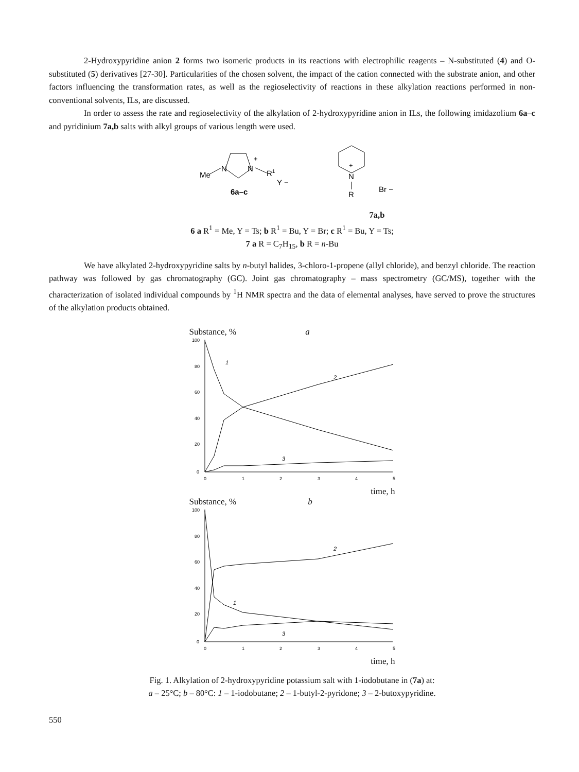2-Hydroxypyridine anion 2 forms two isomeric products in its reactions with electrophilic reagents – N-substituted (4) and O-substituted (5) derivatives [27-30]. Particularities of the chosen solvent, the impact of the cation connected with the substrate anion, and other factors influencing the transformation rates, as well as the regioselectivity of reactions in these alkylation reactions performed in non-conventional solvents, ILs, are discussed.
In order to assess the rate and regioselectivity of the alkylation of 2-hydroxypyridine anion in ILs, the following imidazolium 6a–c and pyridinium 7a,b salts with alkyl groups of various length were used.
Me
N
N
+
R1
Y −
6a–c
N
+
R
Br −
7a,b
6 a R<sup>1</sup> = Me, Y = Ts; b R<sup>1</sup> = Bu, Y = Br; c R<sup>1</sup> = Bu, Y = Ts;
7 a R = C<sub>7</sub>H<sub>15</sub>, b R = n-Bu
We have alkylated 2-hydroxypyridine salts by n-butyl halides, 3-chloro-1-propene (allyl chloride), and benzyl chloride. The reaction pathway was followed by gas chromatography (GC). Joint gas chromatography – mass spectrometry (GC/MS), together with the characterization of isolated individual compounds by <sup>1</sup>H NMR spectra and the data of elemental analyses, have served to prove the structures of the alkylation products obtained.
Substance, % a
100
80
60
40
20
0
0
1
2
3
4
5
1
2
3
time, h
Substance, % b
100
80
60
40
20
0
0
1
2
3
4
5
1
2
3
time, h
Fig. 1. Alkylation of 2-hydroxypyridine potassium salt with 1-iodobutane in (7a) at:
a – 25°C; b – 80°C: 1 – 1-iodobutane; 2 – 1-butyl-2-pyridone; 3 – 2-butoxypyridine.
550